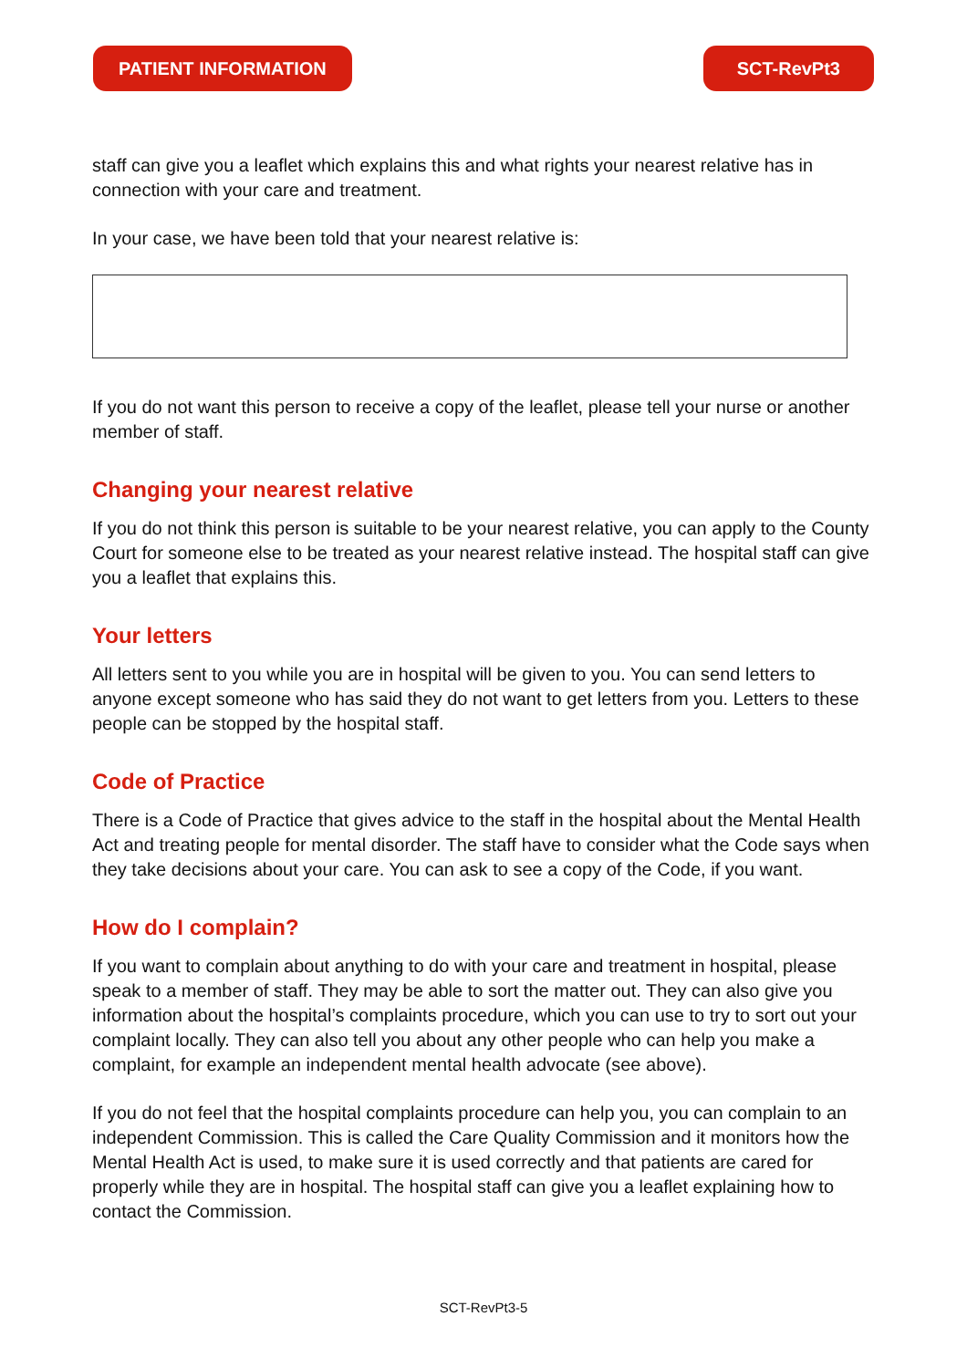PATIENT INFORMATION SCT-RevPt3
staff can give you a leaflet which explains this and what rights your nearest relative has in connection with your care and treatment.
In your case, we have been told that your nearest relative is:
If you do not want this person to receive a copy of the leaflet, please tell your nurse or another member of staff.
Changing your nearest relative
If you do not think this person is suitable to be your nearest relative, you can apply to the County Court for someone else to be treated as your nearest relative instead. The hospital staff can give you a leaflet that explains this.
Your letters
All letters sent to you while you are in hospital will be given to you. You can send letters to anyone except someone who has said they do not want to get letters from you. Letters to these people can be stopped by the hospital staff.
Code of Practice
There is a Code of Practice that gives advice to the staff in the hospital about the Mental Health Act and treating people for mental disorder. The staff have to consider what the Code says when they take decisions about your care. You can ask to see a copy of the Code, if you want.
How do I complain?
If you want to complain about anything to do with your care and treatment in hospital, please speak to a member of staff. They may be able to sort the matter out. They can also give you information about the hospital’s complaints procedure, which you can use to try to sort out your complaint locally. They can also tell you about any other people who can help you make a complaint, for example an independent mental health advocate (see above).
If you do not feel that the hospital complaints procedure can help you, you can complain to an independent Commission. This is called the Care Quality Commission and it monitors how the Mental Health Act is used, to make sure it is used correctly and that patients are cared for properly while they are in hospital. The hospital staff can give you a leaflet explaining how to contact the Commission.
SCT-RevPt3-5